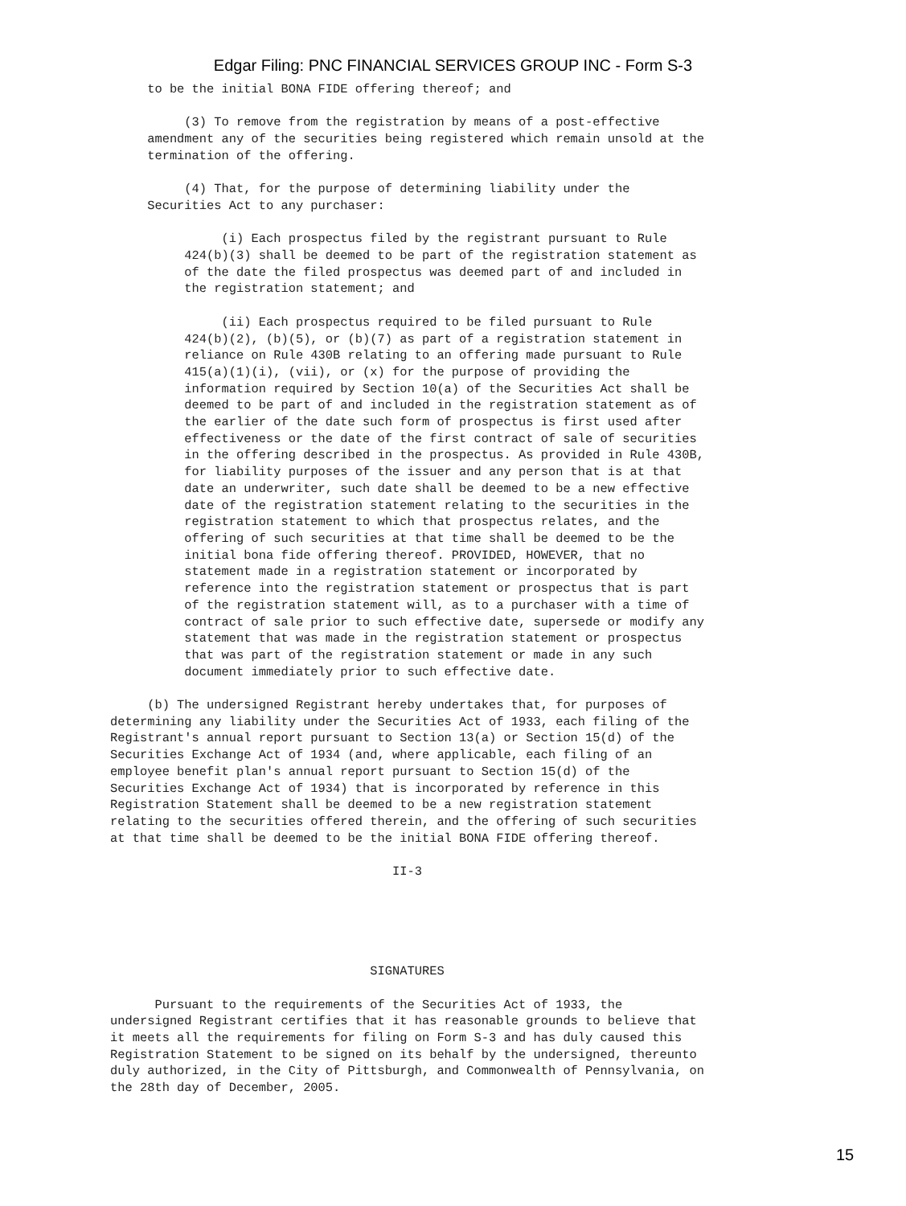Edgar Filing: PNC FINANCIAL SERVICES GROUP INC - Form S-3
     to be the initial BONA FIDE offering thereof; and

          (3) To remove from the registration by means of a post-effective
     amendment any of the securities being registered which remain unsold at the
     termination of the offering.

          (4) That, for the purpose of determining liability under the
     Securities Act to any purchaser:

               (i) Each prospectus filed by the registrant pursuant to Rule
          424(b)(3) shall be deemed to be part of the registration statement as
          of the date the filed prospectus was deemed part of and included in
          the registration statement; and

               (ii) Each prospectus required to be filed pursuant to Rule
          424(b)(2), (b)(5), or (b)(7) as part of a registration statement in
          reliance on Rule 430B relating to an offering made pursuant to Rule
          415(a)(1)(i), (vii), or (x) for the purpose of providing the
          information required by Section 10(a) of the Securities Act shall be
          deemed to be part of and included in the registration statement as of
          the earlier of the date such form of prospectus is first used after
          effectiveness or the date of the first contract of sale of securities
          in the offering described in the prospectus. As provided in Rule 430B,
          for liability purposes of the issuer and any person that is at that
          date an underwriter, such date shall be deemed to be a new effective
          date of the registration statement relating to the securities in the
          registration statement to which that prospectus relates, and the
          offering of such securities at that time shall be deemed to be the
          initial bona fide offering thereof. PROVIDED, HOWEVER, that no
          statement made in a registration statement or incorporated by
          reference into the registration statement or prospectus that is part
          of the registration statement will, as to a purchaser with a time of
          contract of sale prior to such effective date, supersede or modify any
          statement that was made in the registration statement or prospectus
          that was part of the registration statement or made in any such
          document immediately prior to such effective date.

     (b) The undersigned Registrant hereby undertakes that, for purposes of
determining any liability under the Securities Act of 1933, each filing of the
Registrant's annual report pursuant to Section 13(a) or Section 15(d) of the
Securities Exchange Act of 1934 (and, where applicable, each filing of an
employee benefit plan's annual report pursuant to Section 15(d) of the
Securities Exchange Act of 1934) that is incorporated by reference in this
Registration Statement shall be deemed to be a new registration statement
relating to the securities offered therein, and the offering of such securities
at that time shall be deemed to be the initial BONA FIDE offering thereof.

                                      II-3





                                   SIGNATURES

      Pursuant to the requirements of the Securities Act of 1933, the
undersigned Registrant certifies that it has reasonable grounds to believe that
it meets all the requirements for filing on Form S-3 and has duly caused this
Registration Statement to be signed on its behalf by the undersigned, thereunto
duly authorized, in the City of Pittsburgh, and Commonwealth of Pennsylvania, on
the 28th day of December, 2005.
15